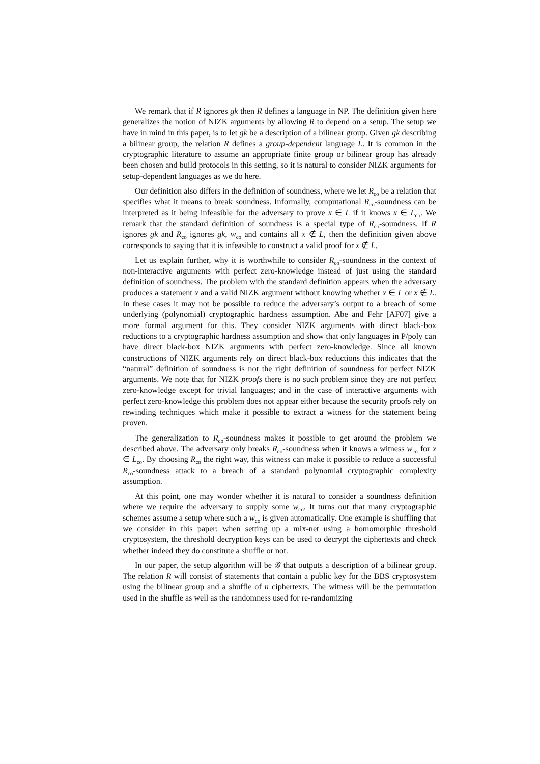We remark that if R ignores gk then R defines a language in NP. The definition given here generalizes the notion of NIZK arguments by allowing R to depend on a setup. The setup we have in mind in this paper, is to let gk be a description of a bilinear group. Given gk describing a bilinear group, the relation R defines a group-dependent language L. It is common in the cryptographic literature to assume an appropriate finite group or bilinear group has already been chosen and build protocols in this setting, so it is natural to consider NIZK arguments for setup-dependent languages as we do here.
Our definition also differs in the definition of soundness, where we let R<sub>co</sub> be a relation that specifies what it means to break soundness. Informally, computational R<sub>co</sub>-soundness can be interpreted as it being infeasible for the adversary to prove x ∈ L if it knows x ∈ L<sub>co</sub>. We remark that the standard definition of soundness is a special type of R<sub>co</sub>-soundness. If R ignores gk and R<sub>co</sub> ignores gk, w<sub>co</sub> and contains all x ∉ L, then the definition given above corresponds to saying that it is infeasible to construct a valid proof for x ∉ L.
Let us explain further, why it is worthwhile to consider R<sub>co</sub>-soundness in the context of non-interactive arguments with perfect zero-knowledge instead of just using the standard definition of soundness. The problem with the standard definition appears when the adversary produces a statement x and a valid NIZK argument without knowing whether x ∈ L or x ∉ L. In these cases it may not be possible to reduce the adversary’s output to a breach of some underlying (polynomial) cryptographic hardness assumption. Abe and Fehr [AF07] give a more formal argument for this. They consider NIZK arguments with direct black-box reductions to a cryptographic hardness assumption and show that only languages in P/poly can have direct black-box NIZK arguments with perfect zero-knowledge. Since all known constructions of NIZK arguments rely on direct black-box reductions this indicates that the “natural” definition of soundness is not the right definition of soundness for perfect NIZK arguments. We note that for NIZK proofs there is no such problem since they are not perfect zero-knowledge except for trivial languages; and in the case of interactive arguments with perfect zero-knowledge this problem does not appear either because the security proofs rely on rewinding techniques which make it possible to extract a witness for the statement being proven.
The generalization to R<sub>co</sub>-soundness makes it possible to get around the problem we described above. The adversary only breaks R<sub>co</sub>-soundness when it knows a witness w<sub>co</sub> for x ∈ L<sub>co</sub>. By choosing R<sub>co</sub> the right way, this witness can make it possible to reduce a successful R<sub>co</sub>-soundness attack to a breach of a standard polynomial cryptographic complexity assumption.
At this point, one may wonder whether it is natural to consider a soundness definition where we require the adversary to supply some w<sub>co</sub>. It turns out that many cryptographic schemes assume a setup where such a w<sub>co</sub> is given automatically. One example is shuffling that we consider in this paper: when setting up a mix-net using a homomorphic threshold cryptosystem, the threshold decryption keys can be used to decrypt the ciphertexts and check whether indeed they do constitute a shuffle or not.
In our paper, the setup algorithm will be 𝒢 that outputs a description of a bilinear group. The relation R will consist of statements that contain a public key for the BBS cryptosystem using the bilinear group and a shuffle of n ciphertexts. The witness will be the permutation used in the shuffle as well as the randomness used for re-randomizing